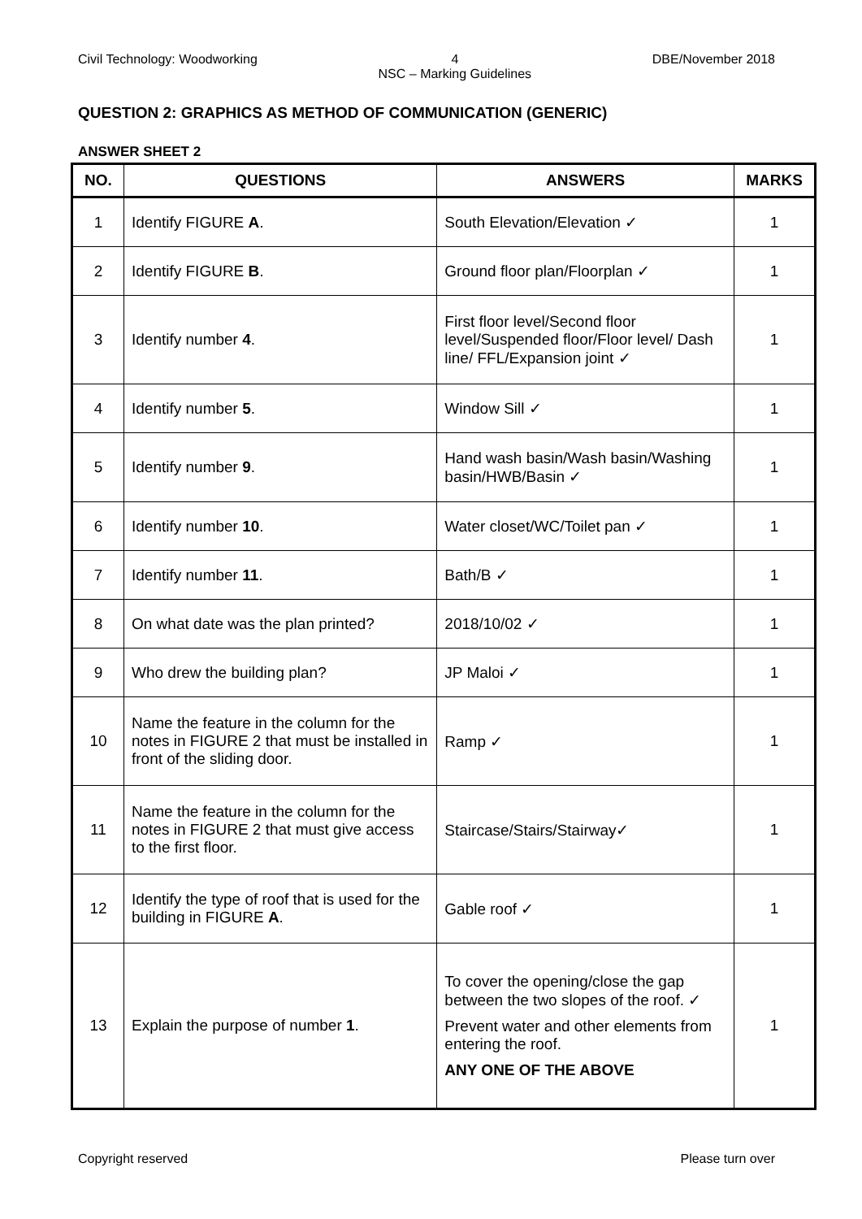Civil Technology: Woodworking 4
NSC – Marking Guidelines DBE/November 2018
QUESTION 2: GRAPHICS AS METHOD OF COMMUNICATION (GENERIC)
ANSWER SHEET 2
| NO. | QUESTIONS | ANSWERS | MARKS |
| --- | --- | --- | --- |
| 1 | Identify FIGURE A . | South Elevation/Elevation ✓ | 1 |
| 2 | Identify FIGURE B . | Ground floor plan/Floorplan ✓ | 1 |
| 3 | Identify number 4 . | First floor level/Second floor level/Suspended floor/Floor level/ Dash line/ FFL/Expansion joint ✓ | 1 |
| 4 | Identify number 5 . | Window Sill ✓ | 1 |
| 5 | Identify number 9 . | Hand wash basin/Wash basin/Washing basin/HWB/Basin ✓ | 1 |
| 6 | Identify number 10 . | Water closet/WC/Toilet pan ✓ | 1 |
| 7 | Identify number 11 . | Bath/B ✓ | 1 |
| 8 | On what date was the plan printed? | 2018/10/02 ✓ | 1 |
| 9 | Who drew the building plan? | JP Maloi ✓ | 1 |
| 10 | Name the feature in the column for the notes in FIGURE 2 that must be installed in front of the sliding door. | Ramp ✓ | 1 |
| 11 | Name the feature in the column for the notes in FIGURE 2 that must give access to the first floor. | Staircase/Stairs/Stairway✓ | 1 |
| 12 | Identify the type of roof that is used for the building in FIGURE A . | Gable roof ✓ | 1 |
| 13 | Explain the purpose of number 1 . | To cover the opening/close the gap between the two slopes of the roof. ✓ Prevent water and other elements from entering the roof. ANY ONE OF THE ABOVE | 1 |
Copyright reserved Please turn over